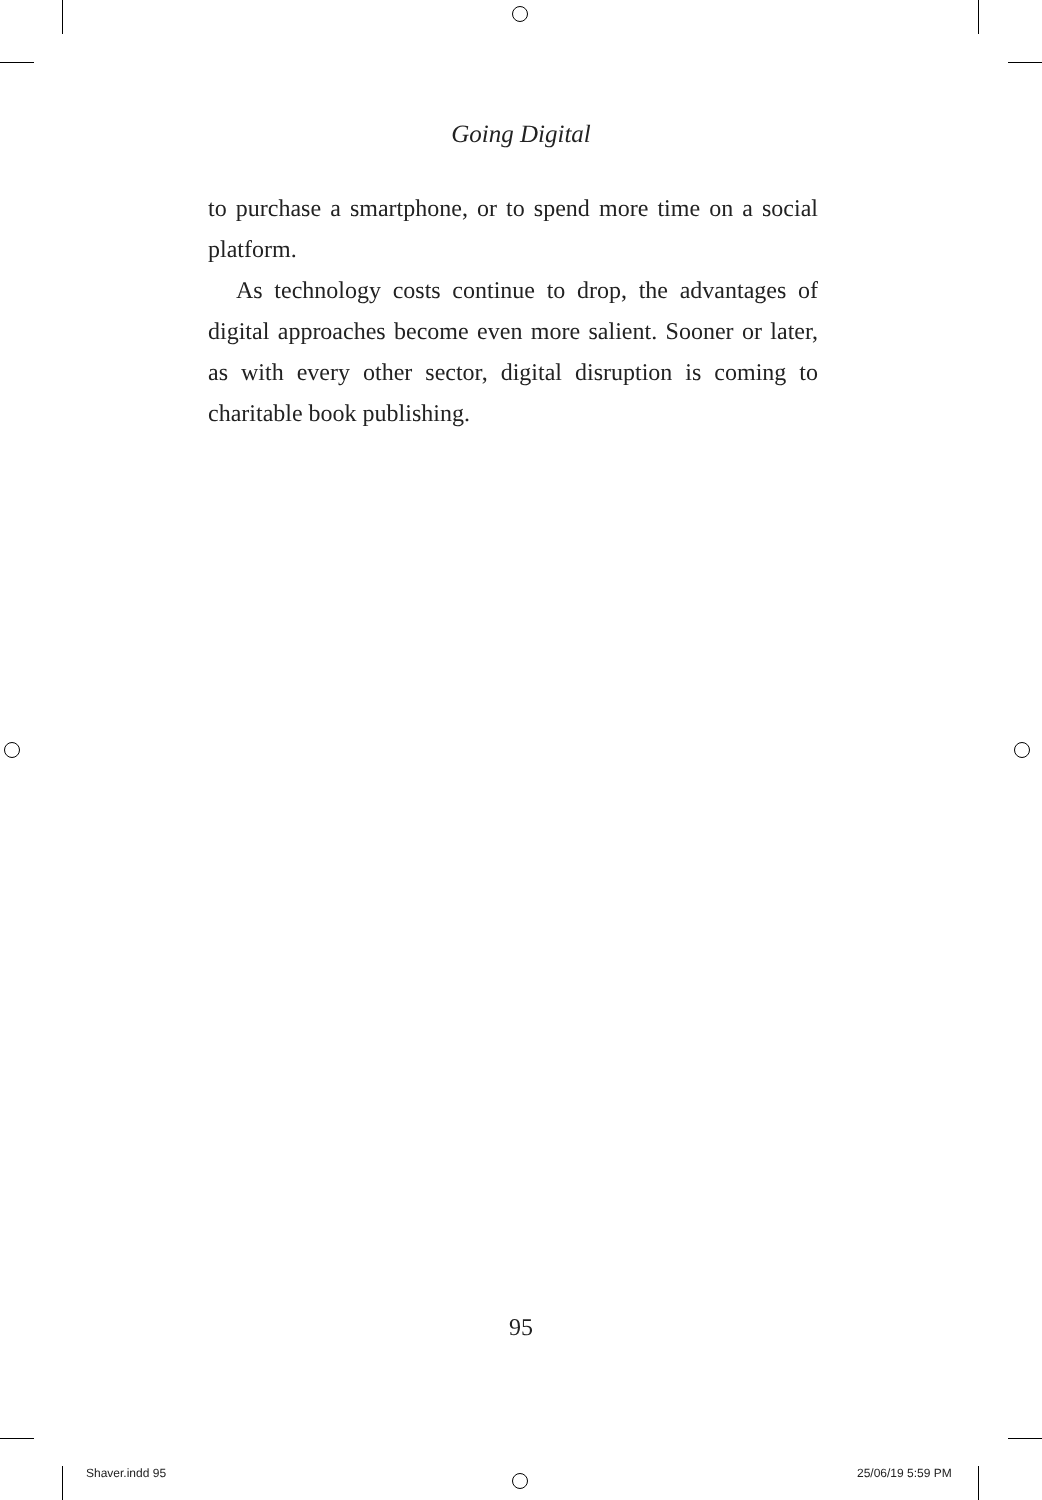Going Digital
to purchase a smartphone, or to spend more time on a social platform.
As technology costs continue to drop, the advantages of digital approaches become even more salient. Sooner or later, as with every other sector, digital disruption is coming to charitable book publishing.
95
Shaver.indd 95 25/06/19 5:59 PM